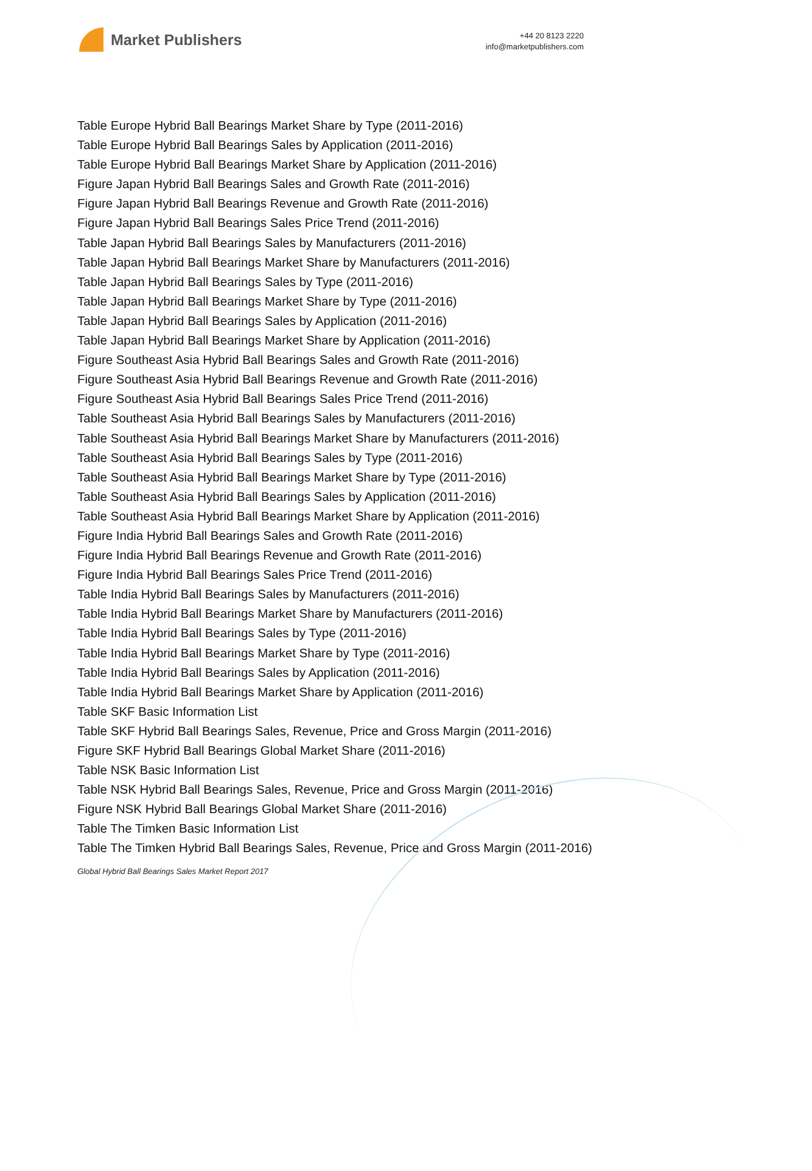Market Publishers
+44 20 8123 2220
info@marketpublishers.com
Table Europe Hybrid Ball Bearings Market Share by Type (2011-2016)
Table Europe Hybrid Ball Bearings Sales by Application (2011-2016)
Table Europe Hybrid Ball Bearings Market Share by Application (2011-2016)
Figure Japan Hybrid Ball Bearings Sales and Growth Rate (2011-2016)
Figure Japan Hybrid Ball Bearings Revenue and Growth Rate (2011-2016)
Figure Japan Hybrid Ball Bearings Sales Price Trend (2011-2016)
Table Japan Hybrid Ball Bearings Sales by Manufacturers (2011-2016)
Table Japan Hybrid Ball Bearings Market Share by Manufacturers (2011-2016)
Table Japan Hybrid Ball Bearings Sales by Type (2011-2016)
Table Japan Hybrid Ball Bearings Market Share by Type (2011-2016)
Table Japan Hybrid Ball Bearings Sales by Application (2011-2016)
Table Japan Hybrid Ball Bearings Market Share by Application (2011-2016)
Figure Southeast Asia Hybrid Ball Bearings Sales and Growth Rate (2011-2016)
Figure Southeast Asia Hybrid Ball Bearings Revenue and Growth Rate (2011-2016)
Figure Southeast Asia Hybrid Ball Bearings Sales Price Trend (2011-2016)
Table Southeast Asia Hybrid Ball Bearings Sales by Manufacturers (2011-2016)
Table Southeast Asia Hybrid Ball Bearings Market Share by Manufacturers (2011-2016)
Table Southeast Asia Hybrid Ball Bearings Sales by Type (2011-2016)
Table Southeast Asia Hybrid Ball Bearings Market Share by Type (2011-2016)
Table Southeast Asia Hybrid Ball Bearings Sales by Application (2011-2016)
Table Southeast Asia Hybrid Ball Bearings Market Share by Application (2011-2016)
Figure India Hybrid Ball Bearings Sales and Growth Rate (2011-2016)
Figure India Hybrid Ball Bearings Revenue and Growth Rate (2011-2016)
Figure India Hybrid Ball Bearings Sales Price Trend (2011-2016)
Table India Hybrid Ball Bearings Sales by Manufacturers (2011-2016)
Table India Hybrid Ball Bearings Market Share by Manufacturers (2011-2016)
Table India Hybrid Ball Bearings Sales by Type (2011-2016)
Table India Hybrid Ball Bearings Market Share by Type (2011-2016)
Table India Hybrid Ball Bearings Sales by Application (2011-2016)
Table India Hybrid Ball Bearings Market Share by Application (2011-2016)
Table SKF Basic Information List
Table SKF Hybrid Ball Bearings Sales, Revenue, Price and Gross Margin (2011-2016)
Figure SKF Hybrid Ball Bearings Global Market Share (2011-2016)
Table NSK Basic Information List
Table NSK Hybrid Ball Bearings Sales, Revenue, Price and Gross Margin (2011-2016)
Figure NSK Hybrid Ball Bearings Global Market Share (2011-2016)
Table The Timken Basic Information List
Table The Timken Hybrid Ball Bearings Sales, Revenue, Price and Gross Margin (2011-2016)
Global Hybrid Ball Bearings Sales Market Report 2017